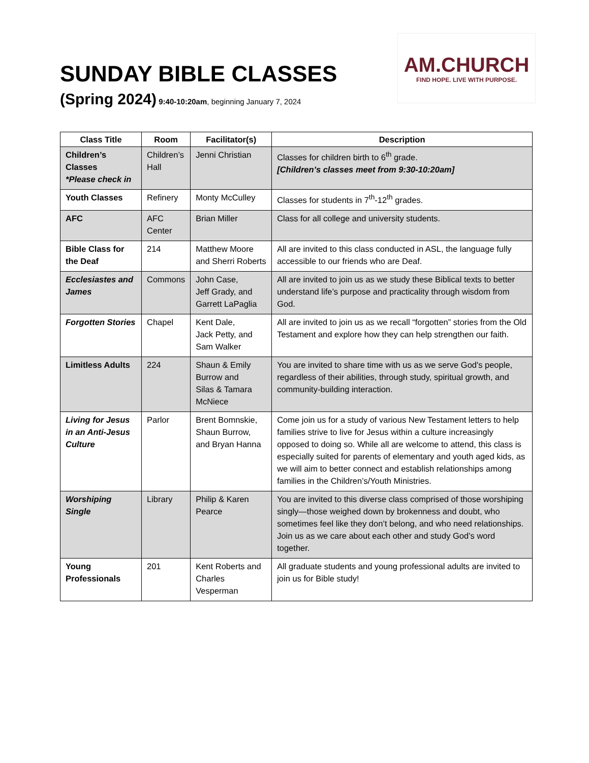AM.CHURCH
FIND HOPE. LIVE WITH PURPOSE.
SUNDAY BIBLE CLASSES
(Spring 2024) 9:40-10:20am, beginning January 7, 2024
| Class Title | Room | Facilitator(s) | Description |
| --- | --- | --- | --- |
| Children’s Classes *Please check in | Children’s Hall | Jenni Christian | Classes for children birth to 6<sup>th</sup> grade. [Children’s classes meet from 9:30-10:20am] |
| Youth Classes | Refinery | Monty McCulley | Classes for students in 7<sup>th</sup>-12<sup>th</sup> grades. |
| AFC | AFC Center | Brian Miller | Class for all college and university students. |
| Bible Class for the Deaf | 214 | Matthew Moore and Sherri Roberts | All are invited to this class conducted in ASL, the language fully accessible to our friends who are Deaf. |
| Ecclesiastes and James | Commons | John Case, Jeff Grady, and Garrett LaPaglia | All are invited to join us as we study these Biblical texts to better understand life’s purpose and practicality through wisdom from God. |
| Forgotten Stories | Chapel | Kent Dale, Jack Petty, and Sam Walker | All are invited to join us as we recall “forgotten” stories from the Old Testament and explore how they can help strengthen our faith. |
| Limitless Adults | 224 | Shaun & Emily Burrow and Silas & Tamara McNiece | You are invited to share time with us as we serve God's people, regardless of their abilities, through study, spiritual growth, and community-building interaction. |
| Living for Jesus in an Anti-Jesus Culture | Parlor | Brent Bomnskie, Shaun Burrow, and Bryan Hanna | Come join us for a study of various New Testament letters to help families strive to live for Jesus within a culture increasingly opposed to doing so. While all are welcome to attend, this class is especially suited for parents of elementary and youth aged kids, as we will aim to better connect and establish relationships among families in the Children’s/Youth Ministries. |
| Worshiping Single | Library | Philip & Karen Pearce | You are invited to this diverse class comprised of those worshiping singly—those weighed down by brokenness and doubt, who sometimes feel like they don’t belong, and who need relationships. Join us as we care about each other and study God’s word together. |
| Young Professionals | 201 | Kent Roberts and Charles Vesperman | All graduate students and young professional adults are invited to join us for Bible study! |